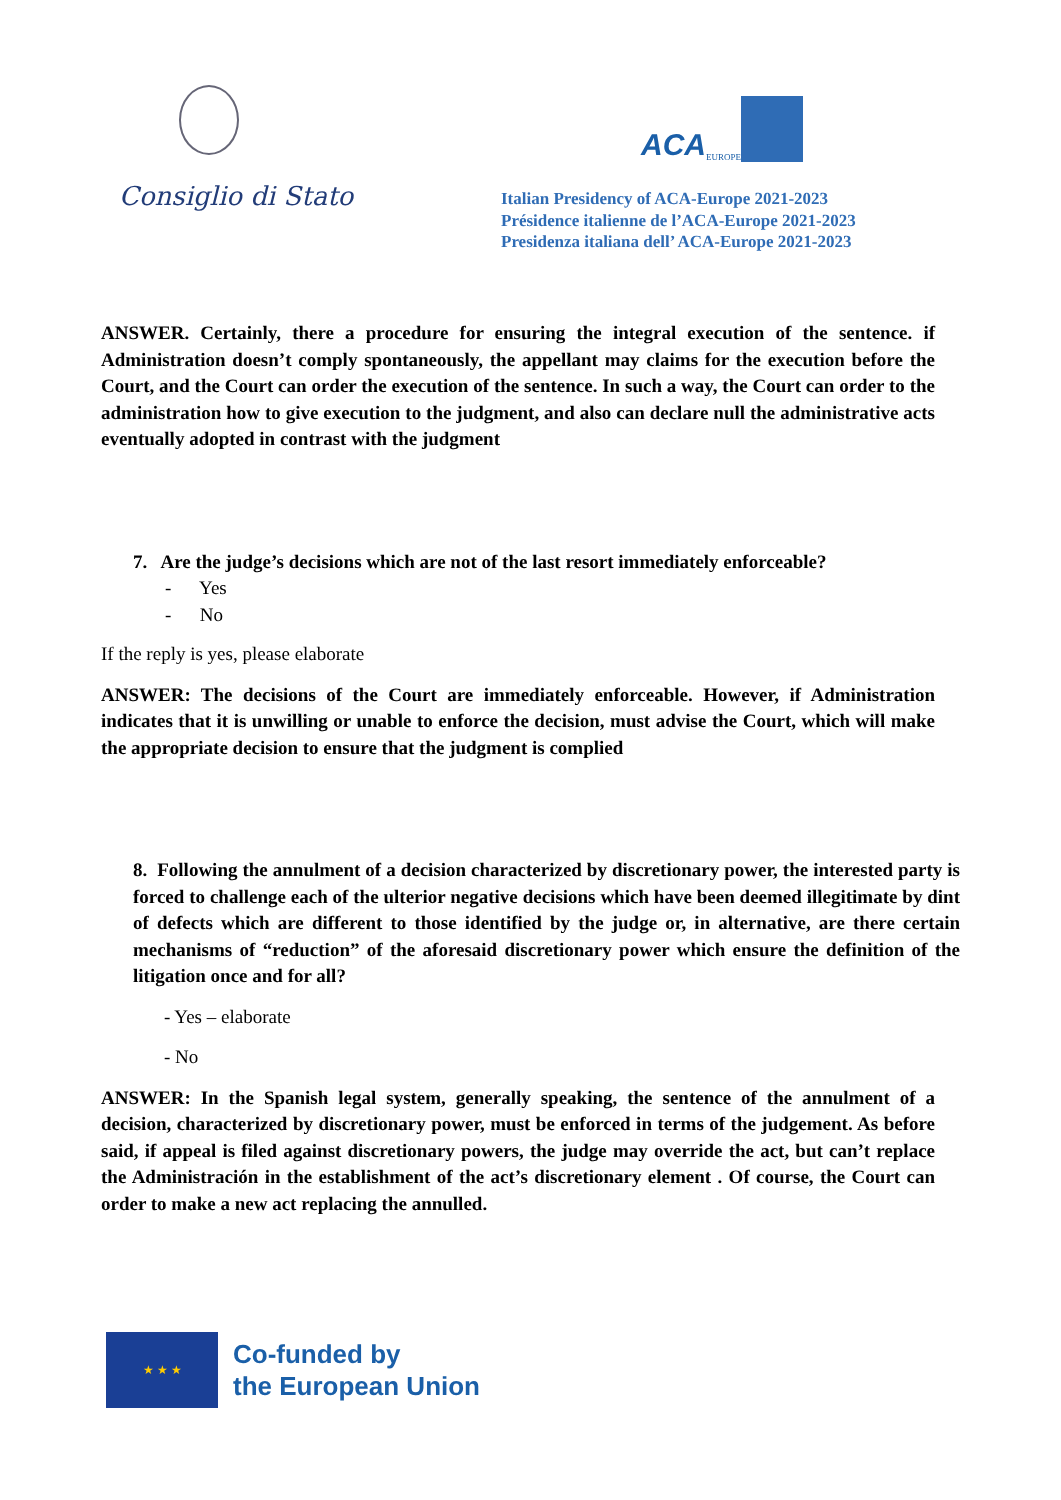Consiglio di Stato
ACA EUROPE
Italian Presidency of ACA-Europe 2021-2023
Présidence italienne de l’ACA-Europe 2021-2023
Presidenza italiana dell’ ACA-Europe 2021-2023
ANSWER. Certainly, there a procedure for ensuring the integral execution of the sentence. if Administration doesn’t comply spontaneously, the appellant may claims for the execution before the Court, and the Court can order the execution of the sentence. In such a way, the Court can order to the administration how to give execution to the judgment, and also can declare null the administrative acts eventually adopted in contrast with the judgment
7. Are the judge’s decisions which are not of the last resort immediately enforceable?
- Yes
- No
If the reply is yes, please elaborate
ANSWER: The decisions of the Court are immediately enforceable. However, if Administration indicates that it is unwilling or unable to enforce the decision, must advise the Court, which will make the appropriate decision to ensure that the judgment is complied
8. Following the annulment of a decision characterized by discretionary power, the interested party is forced to challenge each of the ulterior negative decisions which have been deemed illegitimate by dint of defects which are different to those identified by the judge or, in alternative, are there certain mechanisms of “reduction” of the aforesaid discretionary power which ensure the definition of the litigation once and for all?
- Yes – elaborate
- No
ANSWER: In the Spanish legal system, generally speaking, the sentence of the annulment of a decision, characterized by discretionary power, must be enforced in terms of the judgement. As before said, if appeal is filed against discretionary powers, the judge may override the act, but can’t replace the Administración in the establishment of the act’s discretionary element . Of course, the Court can order to make a new act replacing the annulled.
★ ★ ★
Co-funded by
the European Union